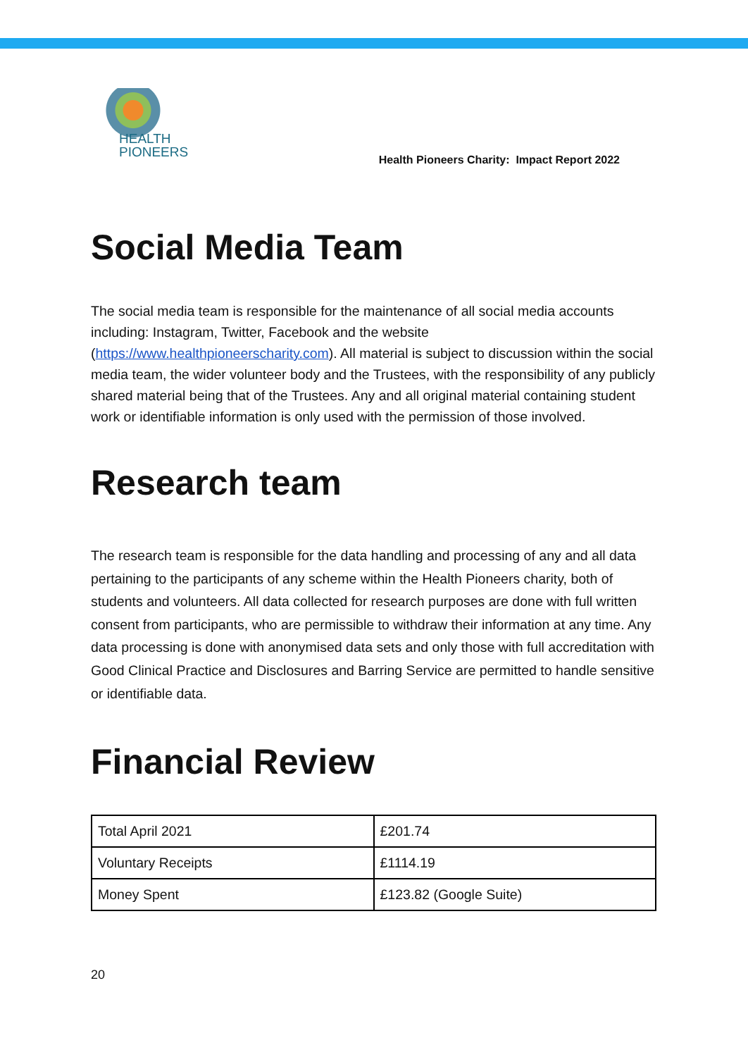HEALTH
PIONEERS
Health Pioneers Charity: Impact Report 2022
Social Media Team
The social media team is responsible for the maintenance of all social media accounts including: Instagram, Twitter, Facebook and the website (https://www.healthpioneerscharity.com). All material is subject to discussion within the social media team, the wider volunteer body and the Trustees, with the responsibility of any publicly shared material being that of the Trustees. Any and all original material containing student work or identifiable information is only used with the permission of those involved.
Research team
The research team is responsible for the data handling and processing of any and all data pertaining to the participants of any scheme within the Health Pioneers charity, both of students and volunteers. All data collected for research purposes are done with full written consent from participants, who are permissible to withdraw their information at any time. Any data processing is done with anonymised data sets and only those with full accreditation with Good Clinical Practice and Disclosures and Barring Service are permitted to handle sensitive or identifiable data.
Financial Review
| Total April 2021 | £201.74 |
| Voluntary Receipts | £1114.19 |
| Money Spent | £123.82 (Google Suite) |
20